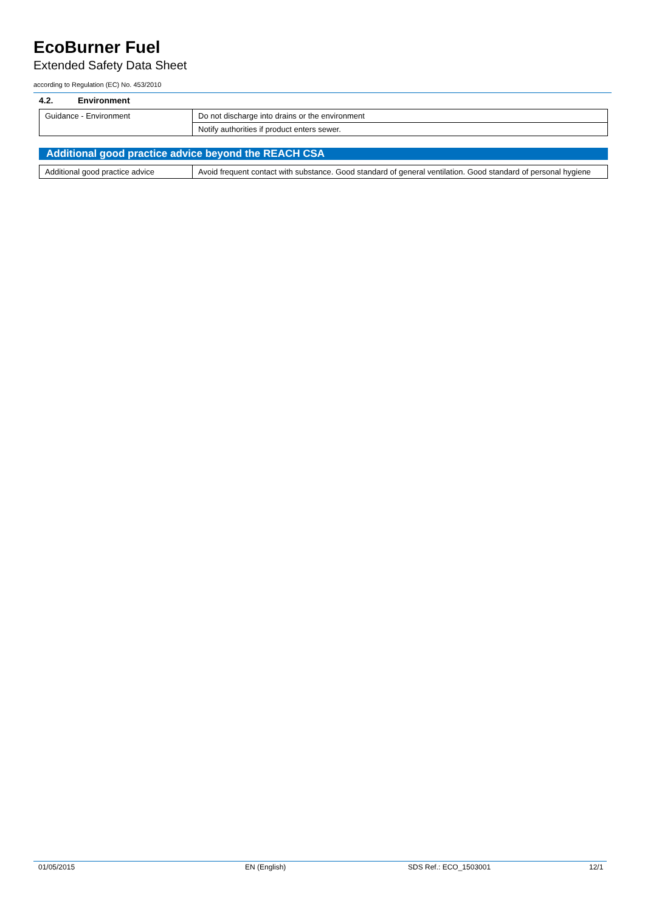EcoBurner Fuel
Extended Safety Data Sheet
according to Regulation (EC) No. 453/2010
4.2. Environment
| Guidance - Environment | Do not discharge into drains or the environment |
| | Notify authorities if product enters sewer. |
Additional good practice advice beyond the REACH CSA
| Additional good practice advice | Avoid frequent contact with substance. Good standard of general ventilation. Good standard of personal hygiene |
01/05/2015 EN (English) SDS Ref.: ECO_1503001 12/1